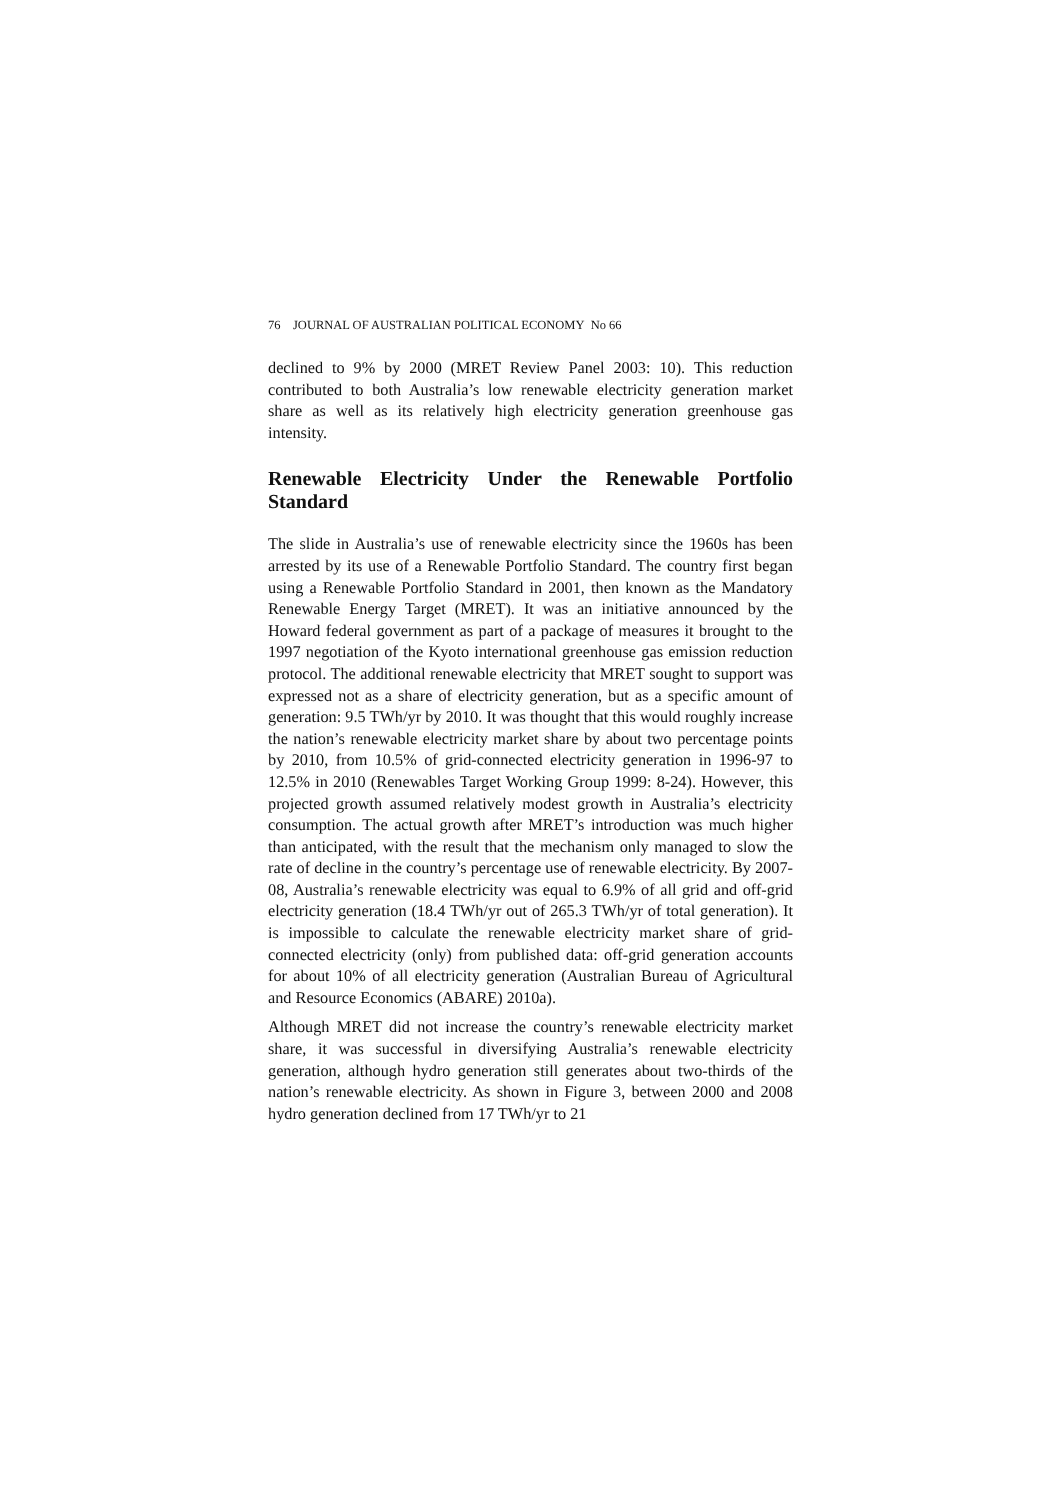76 JOURNAL OF AUSTRALIAN POLITICAL ECONOMY No 66
declined to 9% by 2000 (MRET Review Panel 2003: 10). This reduction contributed to both Australia’s low renewable electricity generation market share as well as its relatively high electricity generation greenhouse gas intensity.
Renewable Electricity Under the Renewable Portfolio Standard
The slide in Australia’s use of renewable electricity since the 1960s has been arrested by its use of a Renewable Portfolio Standard. The country first began using a Renewable Portfolio Standard in 2001, then known as the Mandatory Renewable Energy Target (MRET). It was an initiative announced by the Howard federal government as part of a package of measures it brought to the 1997 negotiation of the Kyoto international greenhouse gas emission reduction protocol. The additional renewable electricity that MRET sought to support was expressed not as a share of electricity generation, but as a specific amount of generation: 9.5 TWh/yr by 2010. It was thought that this would roughly increase the nation’s renewable electricity market share by about two percentage points by 2010, from 10.5% of grid-connected electricity generation in 1996-97 to 12.5% in 2010 (Renewables Target Working Group 1999: 8-24). However, this projected growth assumed relatively modest growth in Australia’s electricity consumption. The actual growth after MRET’s introduction was much higher than anticipated, with the result that the mechanism only managed to slow the rate of decline in the country’s percentage use of renewable electricity. By 2007-08, Australia’s renewable electricity was equal to 6.9% of all grid and off-grid electricity generation (18.4 TWh/yr out of 265.3 TWh/yr of total generation). It is impossible to calculate the renewable electricity market share of grid-connected electricity (only) from published data: off-grid generation accounts for about 10% of all electricity generation (Australian Bureau of Agricultural and Resource Economics (ABARE) 2010a).
Although MRET did not increase the country’s renewable electricity market share, it was successful in diversifying Australia’s renewable electricity generation, although hydro generation still generates about two-thirds of the nation’s renewable electricity. As shown in Figure 3, between 2000 and 2008 hydro generation declined from 17 TWh/yr to 21